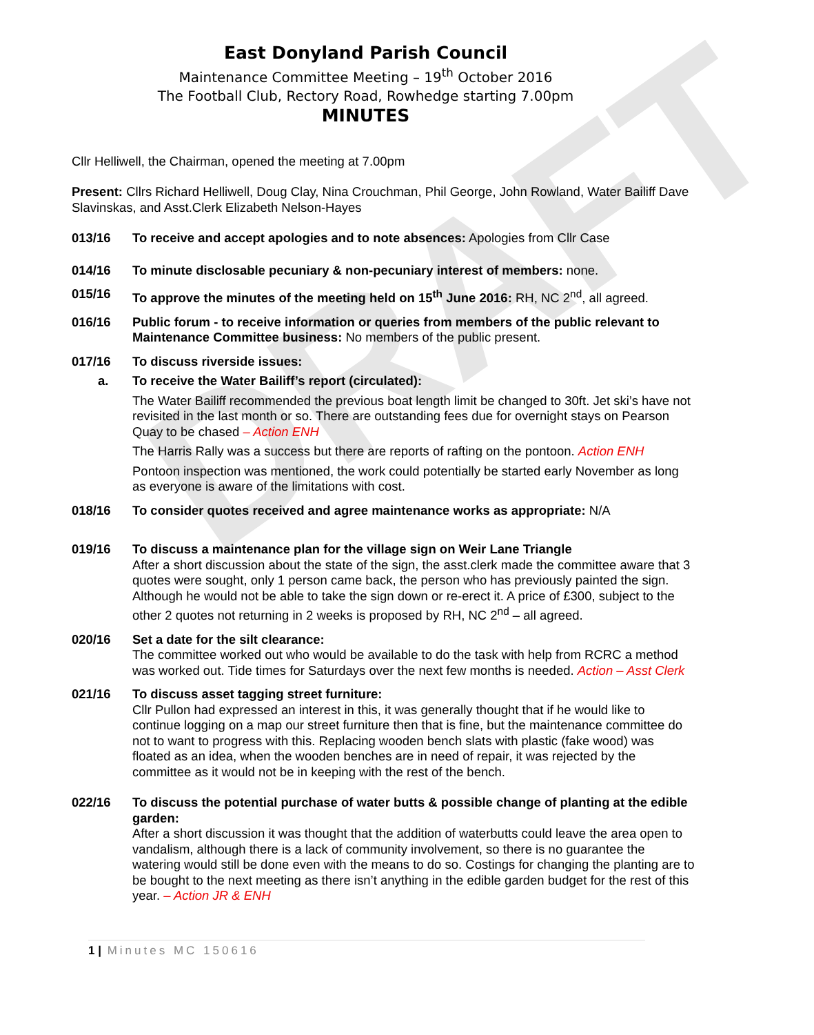DRAFT
East Donyland Parish Council
Maintenance Committee Meeting – 19<sup>th</sup> October 2016
The Football Club, Rectory Road, Rowhedge starting 7.00pm
MINUTES
Cllr Helliwell, the Chairman, opened the meeting at 7.00pm
Present: Cllrs Richard Helliwell, Doug Clay, Nina Crouchman, Phil George, John Rowland, Water Bailiff Dave Slavinskas, and Asst.Clerk Elizabeth Nelson-Hayes
013/16 To receive and accept apologies and to note absences: Apologies from Cllr Case
014/16 To minute disclosable pecuniary & non-pecuniary interest of members: none.
015/16 To approve the minutes of the meeting held on 15<sup>th</sup> June 2016: RH, NC 2<sup>nd</sup>, all agreed.
016/16 Public forum - to receive information or queries from members of the public relevant to Maintenance Committee business: No members of the public present.
017/16 To discuss riverside issues:
a. To receive the Water Bailiff’s report (circulated):
The Water Bailiff recommended the previous boat length limit be changed to 30ft. Jet ski’s have not revisited in the last month or so. There are outstanding fees due for overnight stays on Pearson Quay to be chased – Action ENH
The Harris Rally was a success but there are reports of rafting on the pontoon. Action ENH
Pontoon inspection was mentioned, the work could potentially be started early November as long as everyone is aware of the limitations with cost.
018/16 To consider quotes received and agree maintenance works as appropriate: N/A
019/16 To discuss a maintenance plan for the village sign on Weir Lane Triangle
After a short discussion about the state of the sign, the asst.clerk made the committee aware that 3 quotes were sought, only 1 person came back, the person who has previously painted the sign. Although he would not be able to take the sign down or re-erect it. A price of £300, subject to the other 2 quotes not returning in 2 weeks is proposed by RH, NC 2<sup>nd</sup> – all agreed.
020/16 Set a date for the silt clearance:
The committee worked out who would be available to do the task with help from RCRC a method was worked out. Tide times for Saturdays over the next few months is needed. Action – Asst Clerk
021/16 To discuss asset tagging street furniture:
Cllr Pullon had expressed an interest in this, it was generally thought that if he would like to continue logging on a map our street furniture then that is fine, but the maintenance committee do not to want to progress with this. Replacing wooden bench slats with plastic (fake wood) was floated as an idea, when the wooden benches are in need of repair, it was rejected by the committee as it would not be in keeping with the rest of the bench.
022/16 To discuss the potential purchase of water butts & possible change of planting at the edible garden:
After a short discussion it was thought that the addition of waterbutts could leave the area open to vandalism, although there is a lack of community involvement, so there is no guarantee the watering would still be done even with the means to do so. Costings for changing the planting are to be bought to the next meeting as there isn’t anything in the edible garden budget for the rest of this year. – Action JR & ENH
1 | Minutes MC 150616